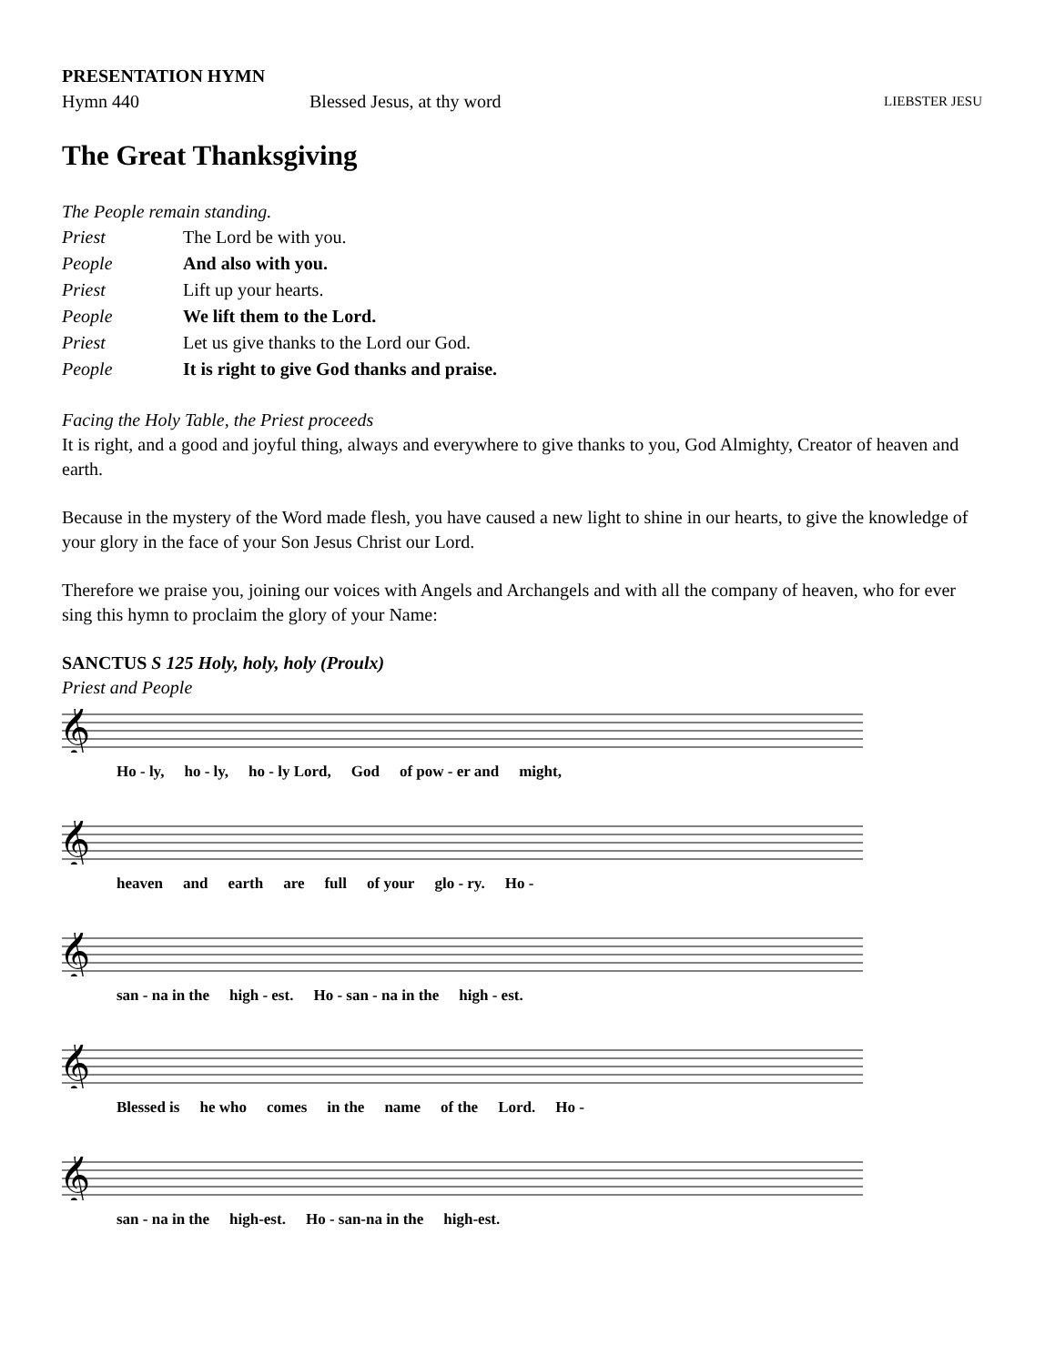PRESENTATION HYMN
Hymn 440 Blessed Jesus, at thy word LIEBSTER JESU
The Great Thanksgiving
The People remain standing.
Priest The Lord be with you.
People And also with you.
Priest Lift up your hearts.
People We lift them to the Lord.
Priest Let us give thanks to the Lord our God.
People It is right to give God thanks and praise.
Facing the Holy Table, the Priest proceeds
It is right, and a good and joyful thing, always and everywhere to give thanks to you, God Almighty, Creator of heaven and earth.
Because in the mystery of the Word made flesh, you have caused a new light to shine in our hearts, to give the knowledge of your glory in the face of your Son Jesus Christ our Lord.
Therefore we praise you, joining our voices with Angels and Archangels and with all the company of heaven, who for ever sing this hymn to proclaim the glory of your Name:
SANCTUS S 125 Holy, holy, holy (Proulx)
Priest and People
𝄞
Ho - ly, ho - ly, ho - ly Lord, God of pow - er and might,
𝄞
heaven and earth are full of your glo - ry. Ho -
𝄞
san - na in the high - est. Ho - san - na in the high - est.
𝄞
Blessed is he who comes in the name of the Lord. Ho -
𝄞
san - na in the high-est. Ho - san-na in the high-est.